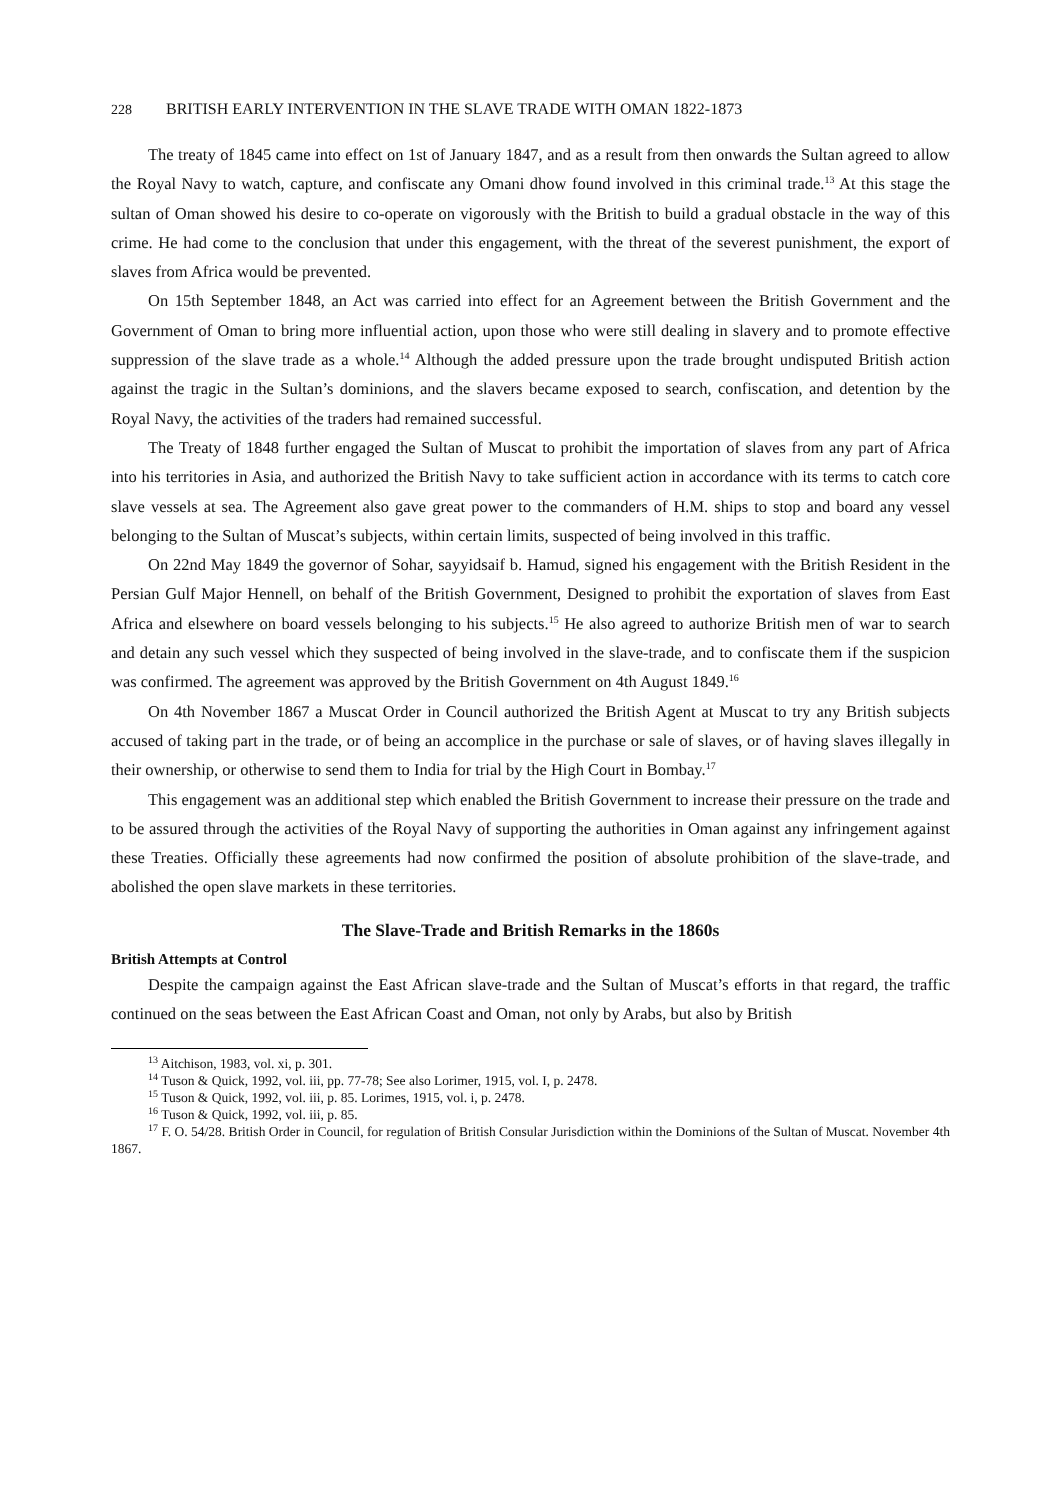228 BRITISH EARLY INTERVENTION IN THE SLAVE TRADE WITH OMAN 1822-1873
The treaty of 1845 came into effect on 1st of January 1847, and as a result from then onwards the Sultan agreed to allow the Royal Navy to watch, capture, and confiscate any Omani dhow found involved in this criminal trade.<sup>13</sup> At this stage the sultan of Oman showed his desire to co-operate on vigorously with the British to build a gradual obstacle in the way of this crime. He had come to the conclusion that under this engagement, with the threat of the severest punishment, the export of slaves from Africa would be prevented.
On 15th September 1848, an Act was carried into effect for an Agreement between the British Government and the Government of Oman to bring more influential action, upon those who were still dealing in slavery and to promote effective suppression of the slave trade as a whole.<sup>14</sup> Although the added pressure upon the trade brought undisputed British action against the tragic in the Sultan’s dominions, and the slavers became exposed to search, confiscation, and detention by the Royal Navy, the activities of the traders had remained successful.
The Treaty of 1848 further engaged the Sultan of Muscat to prohibit the importation of slaves from any part of Africa into his territories in Asia, and authorized the British Navy to take sufficient action in accordance with its terms to catch core slave vessels at sea. The Agreement also gave great power to the commanders of H.M. ships to stop and board any vessel belonging to the Sultan of Muscat’s subjects, within certain limits, suspected of being involved in this traffic.
On 22nd May 1849 the governor of Sohar, sayyidsaif b. Hamud, signed his engagement with the British Resident in the Persian Gulf Major Hennell, on behalf of the British Government, Designed to prohibit the exportation of slaves from East Africa and elsewhere on board vessels belonging to his subjects.<sup>15</sup> He also agreed to authorize British men of war to search and detain any such vessel which they suspected of being involved in the slave-trade, and to confiscate them if the suspicion was confirmed. The agreement was approved by the British Government on 4th August 1849.<sup>16</sup>
On 4th November 1867 a Muscat Order in Council authorized the British Agent at Muscat to try any British subjects accused of taking part in the trade, or of being an accomplice in the purchase or sale of slaves, or of having slaves illegally in their ownership, or otherwise to send them to India for trial by the High Court in Bombay.<sup>17</sup>
This engagement was an additional step which enabled the British Government to increase their pressure on the trade and to be assured through the activities of the Royal Navy of supporting the authorities in Oman against any infringement against these Treaties. Officially these agreements had now confirmed the position of absolute prohibition of the slave-trade, and abolished the open slave markets in these territories.
The Slave-Trade and British Remarks in the 1860s
British Attempts at Control
Despite the campaign against the East African slave-trade and the Sultan of Muscat’s efforts in that regard, the traffic continued on the seas between the East African Coast and Oman, not only by Arabs, but also by British
<sup>13</sup> Aitchison, 1983, vol. xi, p. 301.
<sup>14</sup> Tuson & Quick, 1992, vol. iii, pp. 77-78; See also Lorimer, 1915, vol. I, p. 2478.
<sup>15</sup> Tuson & Quick, 1992, vol. iii, p. 85. Lorimes, 1915, vol. i, p. 2478.
<sup>16</sup> Tuson & Quick, 1992, vol. iii, p. 85.
<sup>17</sup> F. O. 54/28. British Order in Council, for regulation of British Consular Jurisdiction within the Dominions of the Sultan of Muscat. November 4th 1867.